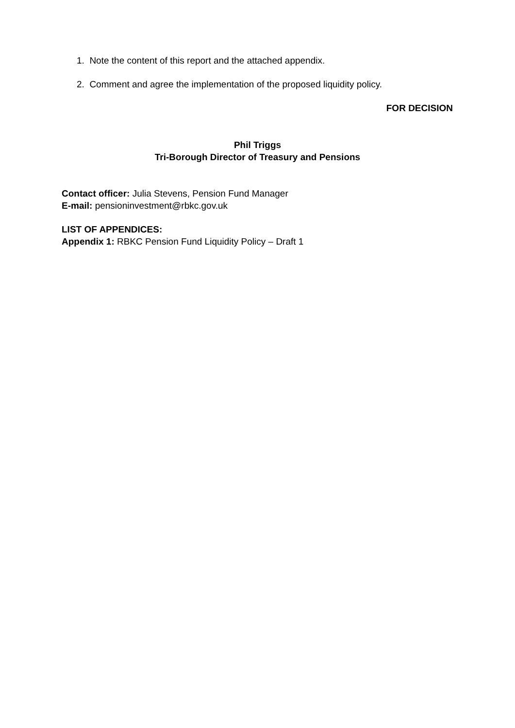1. Note the content of this report and the attached appendix.
2. Comment and agree the implementation of the proposed liquidity policy.
FOR DECISION
Phil Triggs
Tri-Borough Director of Treasury and Pensions
Contact officer: Julia Stevens, Pension Fund Manager
E-mail: pensioninvestment@rbkc.gov.uk
LIST OF APPENDICES:
Appendix 1: RBKC Pension Fund Liquidity Policy – Draft 1